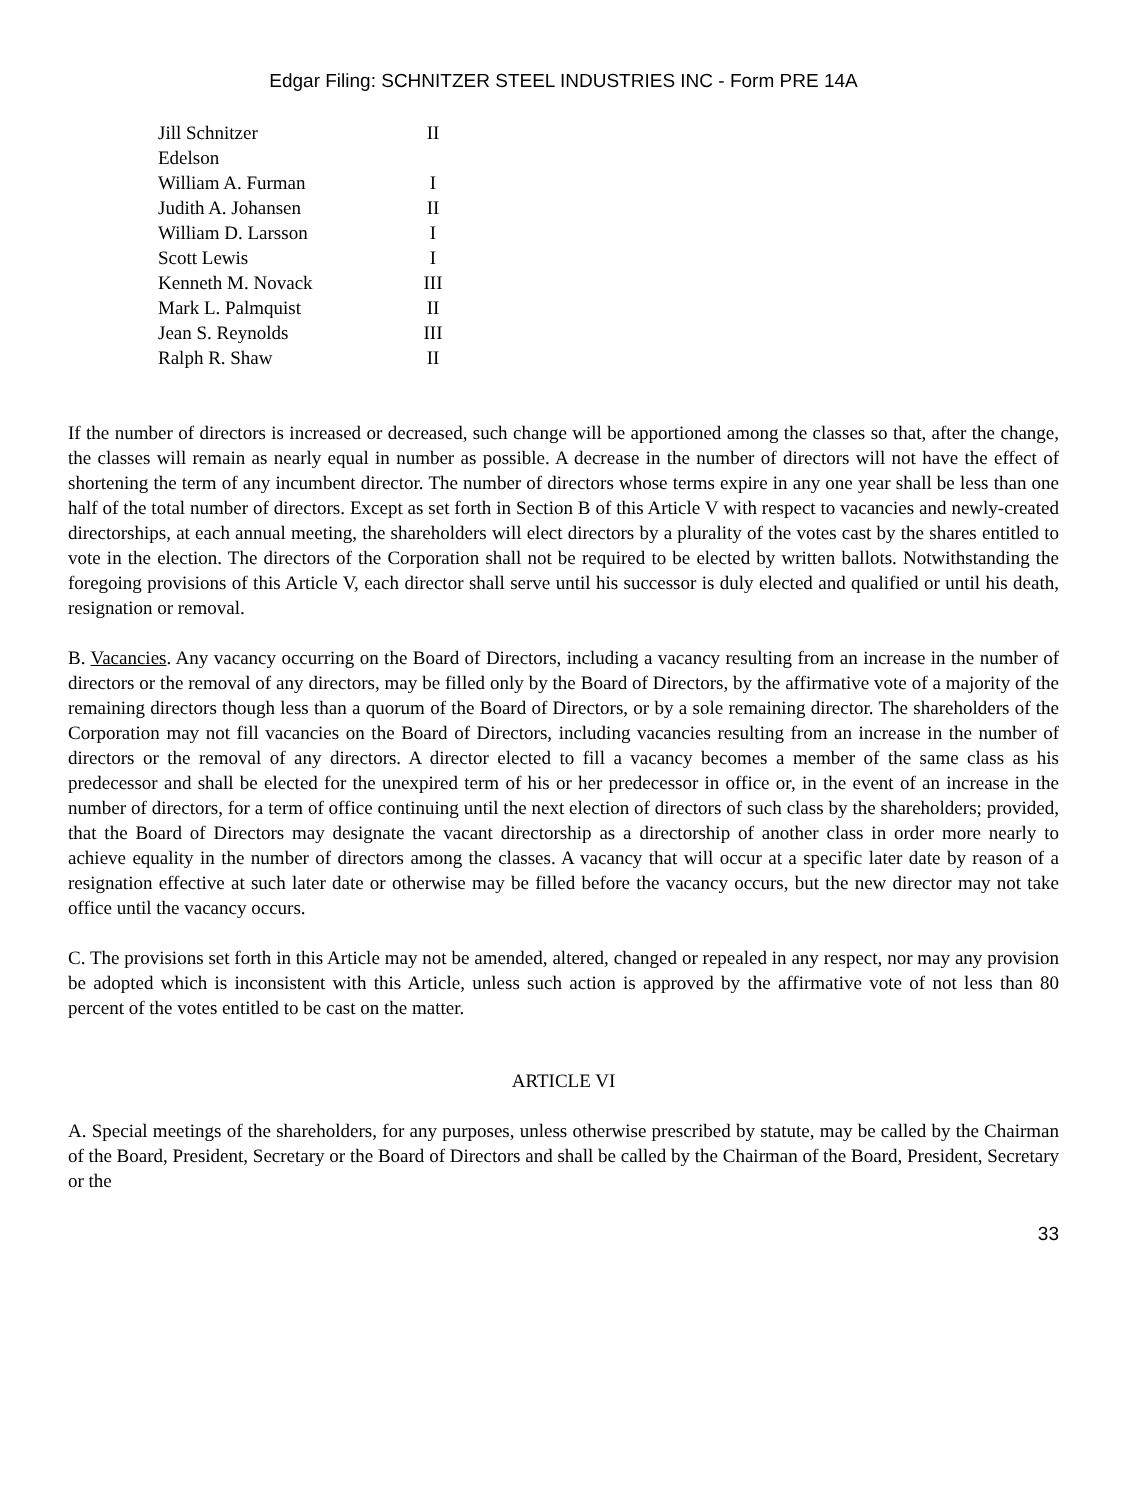Edgar Filing: SCHNITZER STEEL INDUSTRIES INC - Form PRE 14A
| Jill Schnitzer Edelson | II |
| William A. Furman | I |
| Judith A. Johansen | II |
| William D. Larsson | I |
| Scott Lewis | I |
| Kenneth M. Novack | III |
| Mark L. Palmquist | II |
| Jean S. Reynolds | III |
| Ralph R. Shaw | II |
If the number of directors is increased or decreased, such change will be apportioned among the classes so that, after the change, the classes will remain as nearly equal in number as possible. A decrease in the number of directors will not have the effect of shortening the term of any incumbent director. The number of directors whose terms expire in any one year shall be less than one half of the total number of directors. Except as set forth in Section B of this Article V with respect to vacancies and newly-created directorships, at each annual meeting, the shareholders will elect directors by a plurality of the votes cast by the shares entitled to vote in the election. The directors of the Corporation shall not be required to be elected by written ballots. Notwithstanding the foregoing provisions of this Article V, each director shall serve until his successor is duly elected and qualified or until his death, resignation or removal.
B. Vacancies. Any vacancy occurring on the Board of Directors, including a vacancy resulting from an increase in the number of directors or the removal of any directors, may be filled only by the Board of Directors, by the affirmative vote of a majority of the remaining directors though less than a quorum of the Board of Directors, or by a sole remaining director. The shareholders of the Corporation may not fill vacancies on the Board of Directors, including vacancies resulting from an increase in the number of directors or the removal of any directors. A director elected to fill a vacancy becomes a member of the same class as his predecessor and shall be elected for the unexpired term of his or her predecessor in office or, in the event of an increase in the number of directors, for a term of office continuing until the next election of directors of such class by the shareholders; provided, that the Board of Directors may designate the vacant directorship as a directorship of another class in order more nearly to achieve equality in the number of directors among the classes. A vacancy that will occur at a specific later date by reason of a resignation effective at such later date or otherwise may be filled before the vacancy occurs, but the new director may not take office until the vacancy occurs.
C. The provisions set forth in this Article may not be amended, altered, changed or repealed in any respect, nor may any provision be adopted which is inconsistent with this Article, unless such action is approved by the affirmative vote of not less than 80 percent of the votes entitled to be cast on the matter.
ARTICLE VI
A. Special meetings of the shareholders, for any purposes, unless otherwise prescribed by statute, may be called by the Chairman of the Board, President, Secretary or the Board of Directors and shall be called by the Chairman of the Board, President, Secretary or the
33